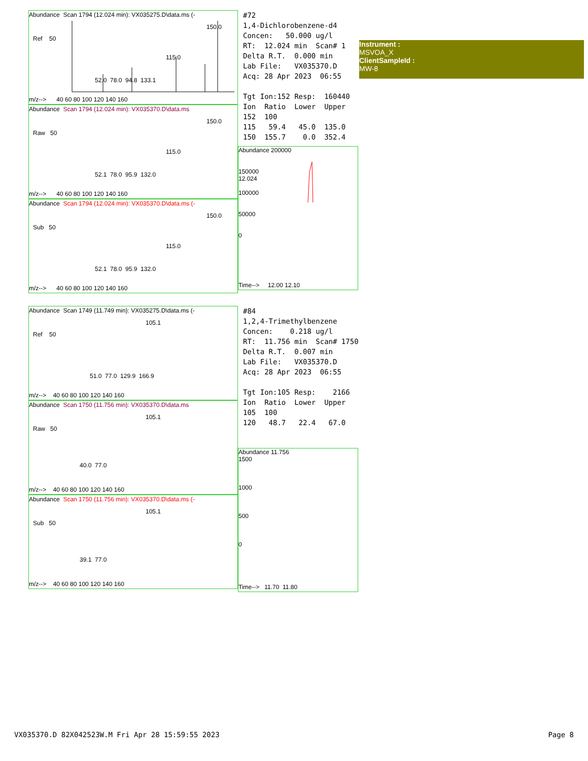Abundance Scan 1794 (12.024 min): VX035275.D\data.ms (-
Ref 50
150.0
115.0
52.0 78.0 94.8 133.1
m/z--> 40 60 80 100 120 140 160
Abundance Scan 1794 (12.024 min): VX035370.D\data.ms
Raw 50
150.0
115.0
52.1 78.0 95.9 132.0
m/z--> 40 60 80 100 120 140 160
Abundance Scan 1794 (12.024 min): VX035370.D\data.ms (-
Sub 50
150.0
115.0
52.1 78.0 95.9 132.0
m/z--> 40 60 80 100 120 140 160
#72
1,4-Dichlorobenzene-d4
Concen:   50.000 ug/l
RT:  12.024 min  Scan# 1
Delta R.T.  0.000 min
Lab File:   VX035370.D
Acq: 28 Apr 2023  06:55

Tgt Ion:152 Resp:  160440
Ion  Ratio  Lower  Upper
152  100
115   59.4   45.0  135.0
150  155.7    0.0  352.4
Abundance 200000
150000
12.024
100000
50000
0
Time--> 12.00 12.10
Instrument :
MSVOA_X
ClientSampleId :
MW-8
Abundance Scan 1749 (11.749 min): VX035275.D\data.ms (-
Ref 50
105.1
51.0 77.0 129.9 166.9
m/z--> 40 60 80 100 120 140 160
Abundance Scan 1750 (11.756 min): VX035370.D\data.ms
Raw 50
105.1
40.0 77.0
m/z--> 40 60 80 100 120 140 160
Abundance Scan 1750 (11.756 min): VX035370.D\data.ms (-
Sub 50
105.1
39.1 77.0
m/z--> 40 60 80 100 120 140 160
#84
1,2,4-Trimethylbenzene
Concen:    0.218 ug/l
RT:  11.756 min  Scan# 1750
Delta R.T.  0.007 min
Lab File:   VX035370.D
Acq: 28 Apr 2023  06:55

Tgt Ion:105 Resp:    2166
Ion  Ratio  Lower  Upper
105  100
120   48.7   22.4   67.0
Abundance 11.756
1500
1000
500
0
Time--> 11.70 11.80
VX035370.D 82X042523W.M Fri Apr 28 15:59:55 2023 Page 8